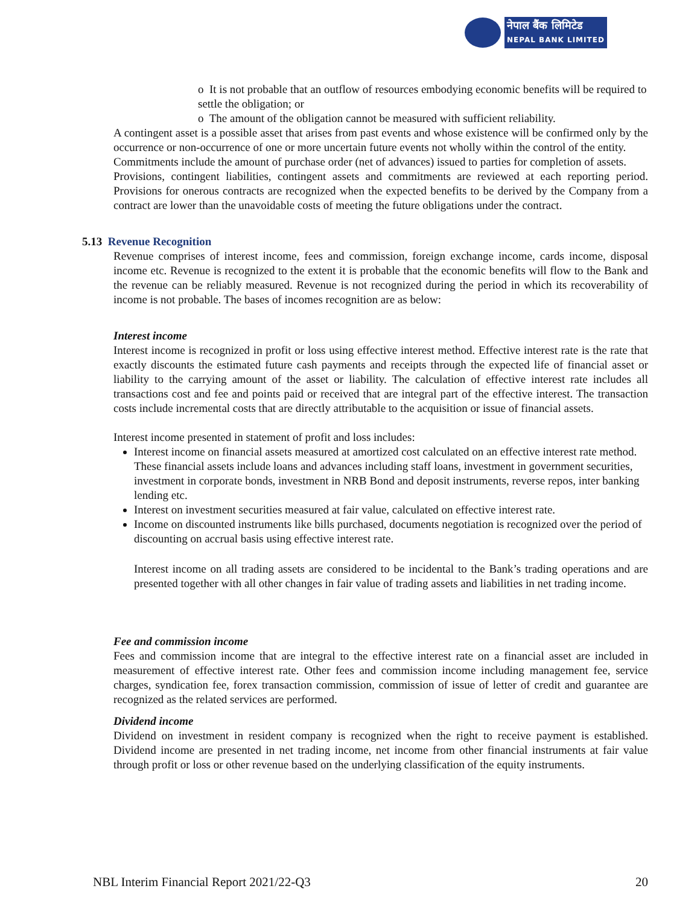नेपाल बैंक लिमिटेड
NEPAL BANK LIMITED
o It is not probable that an outflow of resources embodying economic benefits will be required to settle the obligation; or
o The amount of the obligation cannot be measured with sufficient reliability.
A contingent asset is a possible asset that arises from past events and whose existence will be confirmed only by the occurrence or non-occurrence of one or more uncertain future events not wholly within the control of the entity.
Commitments include the amount of purchase order (net of advances) issued to parties for completion of assets.
Provisions, contingent liabilities, contingent assets and commitments are reviewed at each reporting period. Provisions for onerous contracts are recognized when the expected benefits to be derived by the Company from a contract are lower than the unavoidable costs of meeting the future obligations under the contract.
5.13 Revenue Recognition
Revenue comprises of interest income, fees and commission, foreign exchange income, cards income, disposal income etc. Revenue is recognized to the extent it is probable that the economic benefits will flow to the Bank and the revenue can be reliably measured. Revenue is not recognized during the period in which its recoverability of income is not probable. The bases of incomes recognition are as below:
Interest income
Interest income is recognized in profit or loss using effective interest method. Effective interest rate is the rate that exactly discounts the estimated future cash payments and receipts through the expected life of financial asset or liability to the carrying amount of the asset or liability. The calculation of effective interest rate includes all transactions cost and fee and points paid or received that are integral part of the effective interest. The transaction costs include incremental costs that are directly attributable to the acquisition or issue of financial assets.
Interest income presented in statement of profit and loss includes:
Interest income on financial assets measured at amortized cost calculated on an effective interest rate method. These financial assets include loans and advances including staff loans, investment in government securities, investment in corporate bonds, investment in NRB Bond and deposit instruments, reverse repos, inter banking lending etc.
Interest on investment securities measured at fair value, calculated on effective interest rate.
Income on discounted instruments like bills purchased, documents negotiation is recognized over the period of discounting on accrual basis using effective interest rate.
Interest income on all trading assets are considered to be incidental to the Bank’s trading operations and are presented together with all other changes in fair value of trading assets and liabilities in net trading income.
Fee and commission income
Fees and commission income that are integral to the effective interest rate on a financial asset are included in measurement of effective interest rate. Other fees and commission income including management fee, service charges, syndication fee, forex transaction commission, commission of issue of letter of credit and guarantee are recognized as the related services are performed.
Dividend income
Dividend on investment in resident company is recognized when the right to receive payment is established. Dividend income are presented in net trading income, net income from other financial instruments at fair value through profit or loss or other revenue based on the underlying classification of the equity instruments.
NBL Interim Financial Report 2021/22-Q3 20